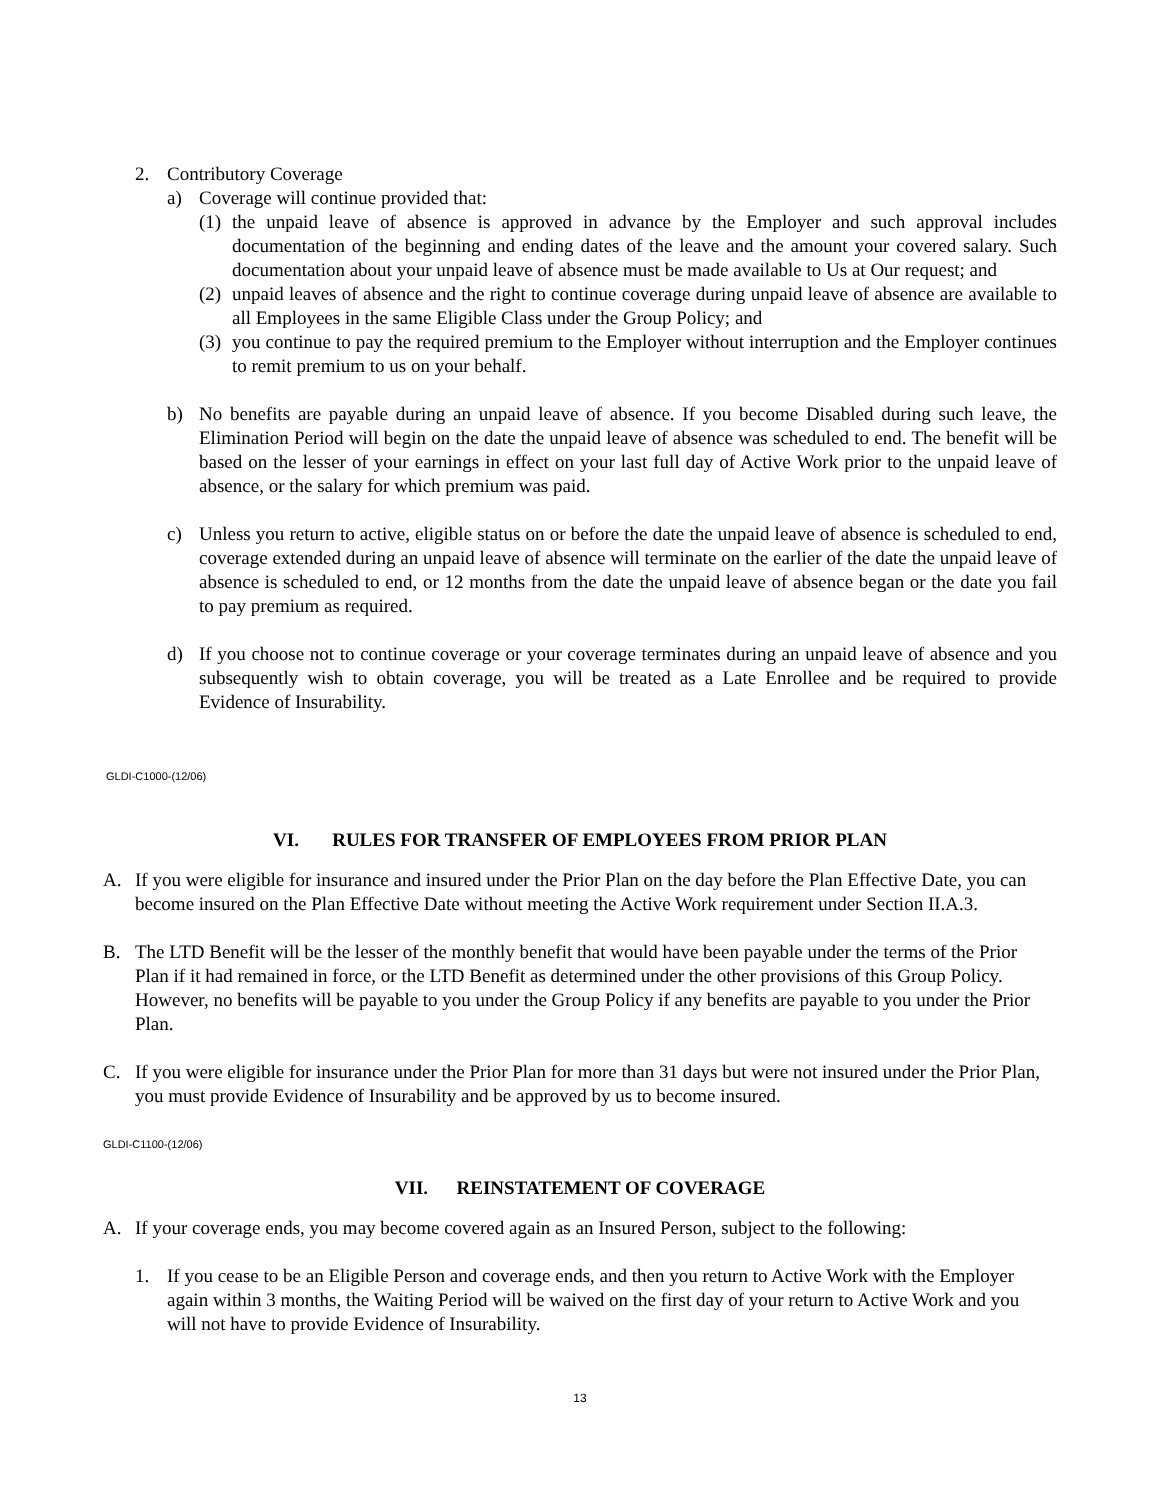2. Contributory Coverage
a) Coverage will continue provided that:
(1)
the unpaid leave of absence is approved in advance by the Employer and such approval includes documentation of the beginning and ending dates of the leave and the amount your covered salary. Such documentation about your unpaid leave of absence must be made available to Us at Our request; and
(2)
unpaid leaves of absence and the right to continue coverage during unpaid leave of absence are available to all Employees in the same Eligible Class under the Group Policy; and
(3)
you continue to pay the required premium to the Employer without interruption and the Employer continues to remit premium to us on your behalf.
b) No benefits are payable during an unpaid leave of absence. If you become Disabled during such leave, the Elimination Period will begin on the date the unpaid leave of absence was scheduled to end. The benefit will be based on the lesser of your earnings in effect on your last full day of Active Work prior to the unpaid leave of absence, or the salary for which premium was paid.
c) Unless you return to active, eligible status on or before the date the unpaid leave of absence is scheduled to end, coverage extended during an unpaid leave of absence will terminate on the earlier of the date the unpaid leave of absence is scheduled to end, or 12 months from the date the unpaid leave of absence began or the date you fail to pay premium as required.
d) If you choose not to continue coverage or your coverage terminates during an unpaid leave of absence and you subsequently wish to obtain coverage, you will be treated as a Late Enrollee and be required to provide Evidence of Insurability.
GLDI-C1000-(12/06)
VI. RULES FOR TRANSFER OF EMPLOYEES FROM PRIOR PLAN
A. If you were eligible for insurance and insured under the Prior Plan on the day before the Plan Effective Date, you can become insured on the Plan Effective Date without meeting the Active Work requirement under Section II.A.3.
B. The LTD Benefit will be the lesser of the monthly benefit that would have been payable under the terms of the Prior Plan if it had remained in force, or the LTD Benefit as determined under the other provisions of this Group Policy. However, no benefits will be payable to you under the Group Policy if any benefits are payable to you under the Prior Plan.
C. If you were eligible for insurance under the Prior Plan for more than 31 days but were not insured under the Prior Plan, you must provide Evidence of Insurability and be approved by us to become insured.
GLDI-C1100-(12/06)
VII. REINSTATEMENT OF COVERAGE
A. If your coverage ends, you may become covered again as an Insured Person, subject to the following:
1. If you cease to be an Eligible Person and coverage ends, and then you return to Active Work with the Employer again within 3 months, the Waiting Period will be waived on the first day of your return to Active Work and you will not have to provide Evidence of Insurability.
13